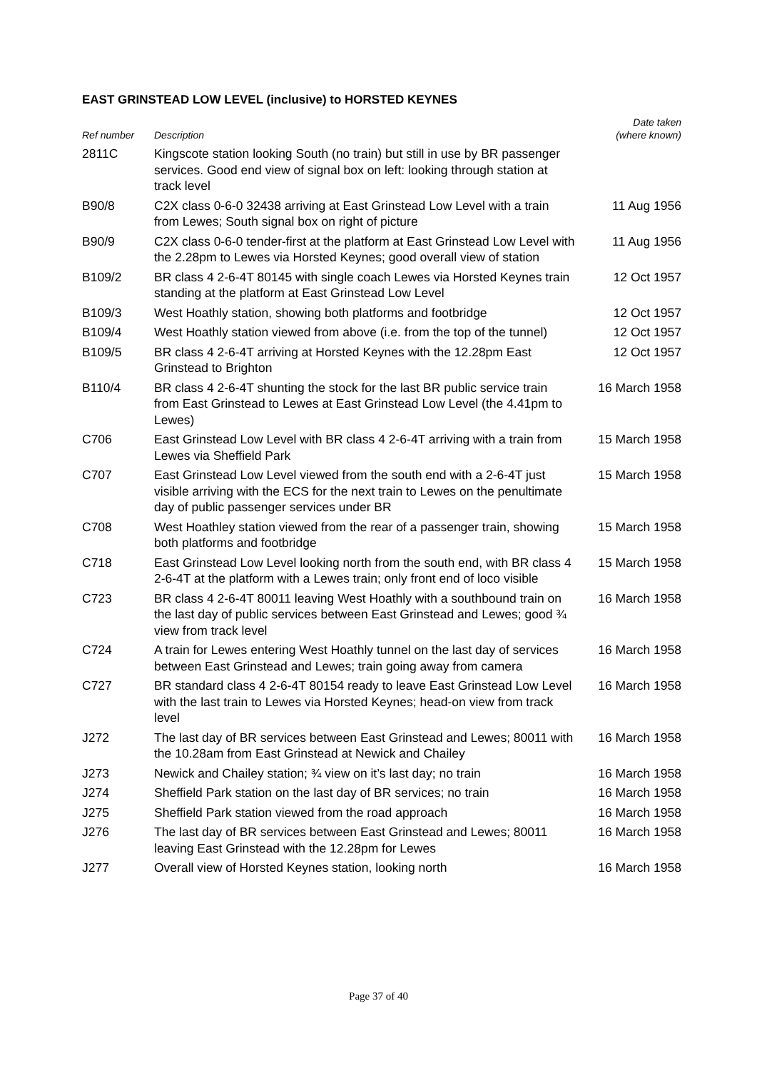EAST GRINSTEAD LOW LEVEL (inclusive) to HORSTED KEYNES
| Ref number | Description | Date taken (where known) |
| --- | --- | --- |
| 2811C | Kingscote station looking South (no train) but still in use by BR passenger services. Good end view of signal box on left: looking through station at track level | |
| B90/8 | C2X class 0-6-0 32438 arriving at East Grinstead Low Level with a train from Lewes; South signal box on right of picture | 11 Aug 1956 |
| B90/9 | C2X class 0-6-0 tender-first at the platform at East Grinstead Low Level with the 2.28pm to Lewes via Horsted Keynes; good overall view of station | 11 Aug 1956 |
| B109/2 | BR class 4 2-6-4T 80145 with single coach Lewes via Horsted Keynes train standing at the platform at East Grinstead Low Level | 12 Oct 1957 |
| B109/3 | West Hoathly station, showing both platforms and footbridge | 12 Oct 1957 |
| B109/4 | West Hoathly station viewed from above (i.e. from the top of the tunnel) | 12 Oct 1957 |
| B109/5 | BR class 4 2-6-4T arriving at Horsted Keynes with the 12.28pm East Grinstead to Brighton | 12 Oct 1957 |
| B110/4 | BR class 4 2-6-4T shunting the stock for the last BR public service train from East Grinstead to Lewes at East Grinstead Low Level (the 4.41pm to Lewes) | 16 March 1958 |
| C706 | East Grinstead Low Level with BR class 4 2-6-4T arriving with a train from Lewes via Sheffield Park | 15 March 1958 |
| C707 | East Grinstead Low Level viewed from the south end with a 2-6-4T just visible arriving with the ECS for the next train to Lewes on the penultimate day of public passenger services under BR | 15 March 1958 |
| C708 | West Hoathley station viewed from the rear of a passenger train, showing both platforms and footbridge | 15 March 1958 |
| C718 | East Grinstead Low Level looking north from the south end, with BR class 4 2-6-4T at the platform with a Lewes train; only front end of loco visible | 15 March 1958 |
| C723 | BR class 4 2-6-4T 80011 leaving West Hoathly with a southbound train on the last day of public services between East Grinstead and Lewes; good ¾ view from track level | 16 March 1958 |
| C724 | A train for Lewes entering West Hoathly tunnel on the last day of services between East Grinstead and Lewes; train going away from camera | 16 March 1958 |
| C727 | BR standard class 4 2-6-4T 80154 ready to leave East Grinstead Low Level with the last train to Lewes via Horsted Keynes; head-on view from track level | 16 March 1958 |
| J272 | The last day of BR services between East Grinstead and Lewes; 80011 with the 10.28am from East Grinstead at Newick and Chailey | 16 March 1958 |
| J273 | Newick and Chailey station; ¾ view on it’s last day; no train | 16 March 1958 |
| J274 | Sheffield Park station on the last day of BR services; no train | 16 March 1958 |
| J275 | Sheffield Park station viewed from the road approach | 16 March 1958 |
| J276 | The last day of BR services between East Grinstead and Lewes; 80011 leaving East Grinstead with the 12.28pm for Lewes | 16 March 1958 |
| J277 | Overall view of Horsted Keynes station, looking north | 16 March 1958 |
Page 37 of 40